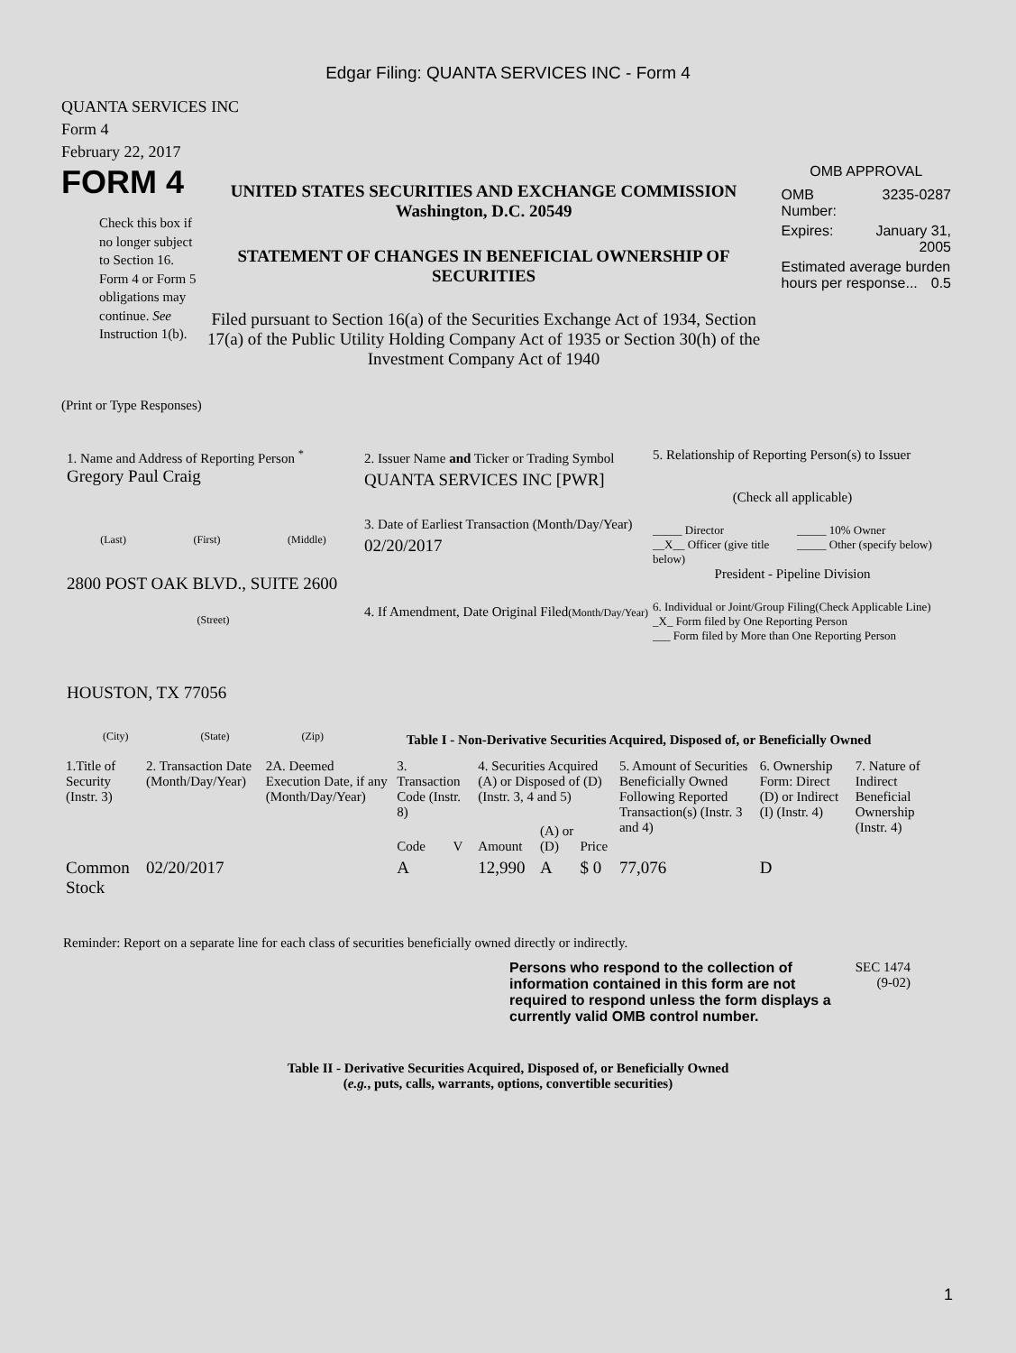Edgar Filing: QUANTA SERVICES INC - Form 4
QUANTA SERVICES INC
Form 4
February 22, 2017
FORM 4
Check this box if no longer subject to Section 16. Form 4 or Form 5 obligations may continue. See Instruction 1(b).
UNITED STATES SECURITIES AND EXCHANGE COMMISSION
Washington, D.C. 20549
STATEMENT OF CHANGES IN BENEFICIAL OWNERSHIP OF SECURITIES
Filed pursuant to Section 16(a) of the Securities Exchange Act of 1934, Section 17(a) of the Public Utility Holding Company Act of 1935 or Section 30(h) of the Investment Company Act of 1940
OMB APPROVAL
| OMB Number: | 3235-0287 |
| Expires: | January 31, 2005 |
| Estimated average burden hours per response... 0.5 | |
(Print or Type Responses)
1. Name and Address of Reporting Person <sup>*</sup>
Gregory Paul Craig
(Last) (First) (Middle)
2800 POST OAK BLVD., SUITE 2600
(Street)
HOUSTON, TX 77056
(City) (State) (Zip)
2. Issuer Name and Ticker or Trading Symbol
QUANTA SERVICES INC [PWR]
3. Date of Earliest Transaction (Month/Day/Year)
02/20/2017
4. If Amendment, Date Original Filed(Month/Day/Year)
5. Relationship of Reporting Person(s) to Issuer
(Check all applicable)
_____ Director
__X__ Officer (give title below)
_____ 10% Owner
_____ Other (specify below)
President - Pipeline Division
6. Individual or Joint/Group Filing(Check Applicable Line)
_X_ Form filed by One Reporting Person
___ Form filed by More than One Reporting Person
Table I - Non-Derivative Securities Acquired, Disposed of, or Beneficially Owned
| 1.Title of Security (Instr. 3) | 2. Transaction Date (Month/Day/Year) | 2A. Deemed Execution Date, if any (Month/Day/Year) | 3. Transaction Code (Instr. 8) | | 4. Securities Acquired (A) or Disposed of (D) (Instr. 3, 4 and 5) | | | 5. Amount of Securities Beneficially Owned Following Reported Transaction(s) (Instr. 3 and 4) | 6. Ownership Form: Direct (D) or Indirect (I) (Instr. 4) | 7. Nature of Indirect Beneficial Ownership (Instr. 4) |
| --- | --- | --- | --- | --- | --- | --- | --- | --- | --- | --- |
| | | | Code | V | Amount | (A) or (D) | Price | | | |
| Common Stock | 02/20/2017 | | A | | 12,990 | A | $ 0 | 77,076 | D | |
Reminder: Report on a separate line for each class of securities beneficially owned directly or indirectly.
Persons who respond to the collection of information contained in this form are not required to respond unless the form displays a currently valid OMB control number.
SEC 1474
(9-02)
Table II - Derivative Securities Acquired, Disposed of, or Beneficially Owned
(e.g., puts, calls, warrants, options, convertible securities)
1